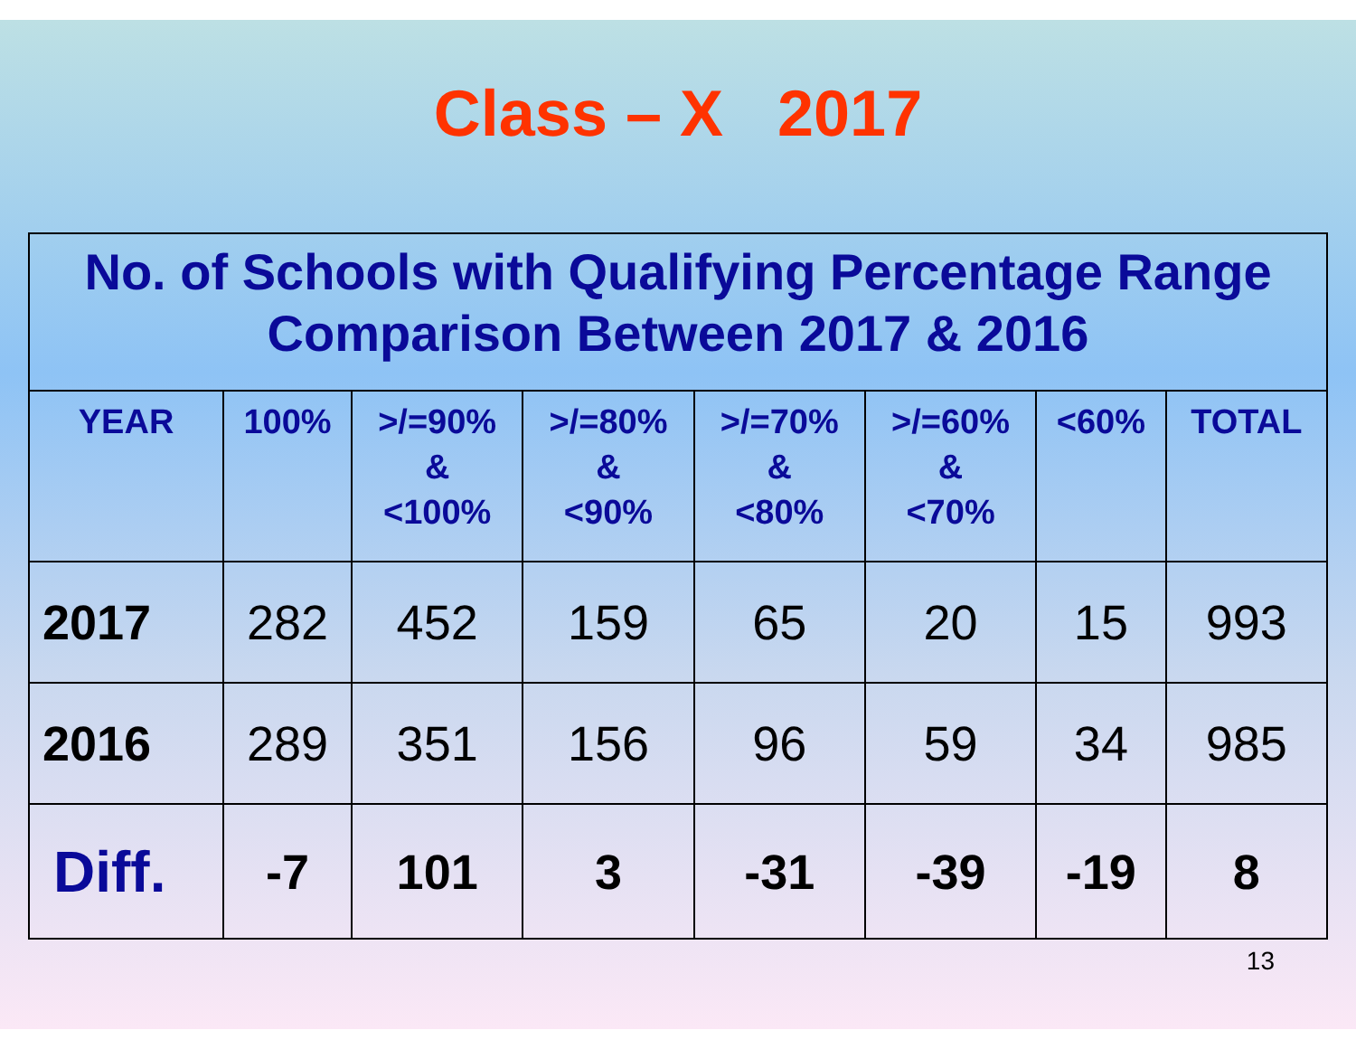Class – X 2017
| No. of Schools with Qualifying Percentage Range Comparison Between 2017 & 2016 | | | | | | | |
| YEAR | 100% | >/=90% & <100% | >/=80% & <90% | >/=70% & <80% | >/=60% & <70% | <60% | TOTAL |
| 2017 | 282 | 452 | 159 | 65 | 20 | 15 | 993 |
| 2016 | 289 | 351 | 156 | 96 | 59 | 34 | 985 |
| Diff. | -7 | 101 | 3 | -31 | -39 | -19 | 8 |
13